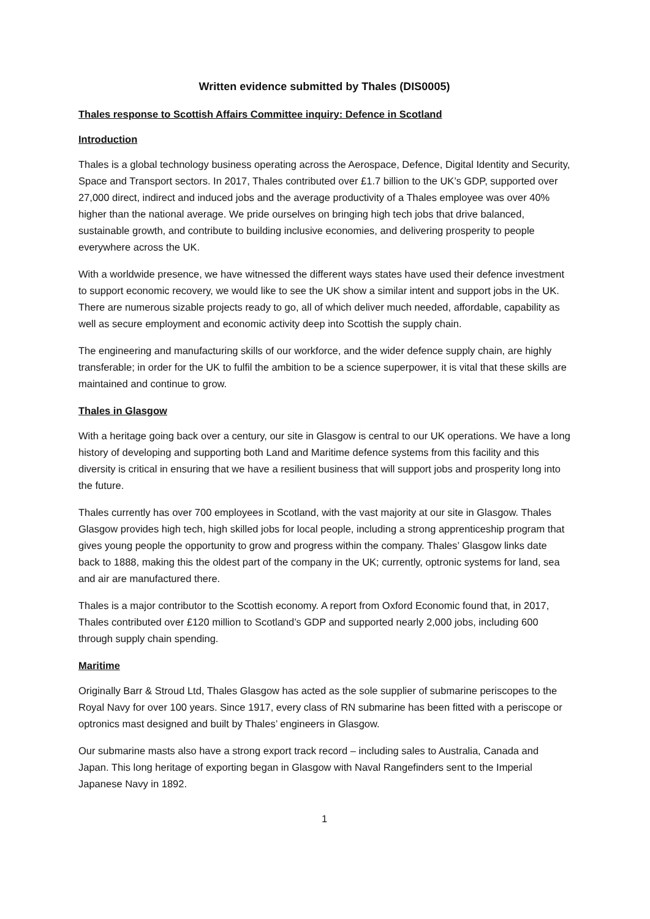Written evidence submitted by Thales (DIS0005)
Thales response to Scottish Affairs Committee inquiry: Defence in Scotland
Introduction
Thales is a global technology business operating across the Aerospace, Defence, Digital Identity and Security, Space and Transport sectors. In 2017, Thales contributed over £1.7 billion to the UK’s GDP, supported over 27,000 direct, indirect and induced jobs and the average productivity of a Thales employee was over 40% higher than the national average. We pride ourselves on bringing high tech jobs that drive balanced, sustainable growth, and contribute to building inclusive economies, and delivering prosperity to people everywhere across the UK.
With a worldwide presence, we have witnessed the different ways states have used their defence investment to support economic recovery, we would like to see the UK show a similar intent and support jobs in the UK. There are numerous sizable projects ready to go, all of which deliver much needed, affordable, capability as well as secure employment and economic activity deep into Scottish the supply chain.
The engineering and manufacturing skills of our workforce, and the wider defence supply chain, are highly transferable; in order for the UK to fulfil the ambition to be a science superpower, it is vital that these skills are maintained and continue to grow.
Thales in Glasgow
With a heritage going back over a century, our site in Glasgow is central to our UK operations. We have a long history of developing and supporting both Land and Maritime defence systems from this facility and this diversity is critical in ensuring that we have a resilient business that will support jobs and prosperity long into the future.
Thales currently has over 700 employees in Scotland, with the vast majority at our site in Glasgow. Thales Glasgow provides high tech, high skilled jobs for local people, including a strong apprenticeship program that gives young people the opportunity to grow and progress within the company. Thales’ Glasgow links date back to 1888, making this the oldest part of the company in the UK; currently, optronic systems for land, sea and air are manufactured there.
Thales is a major contributor to the Scottish economy. A report from Oxford Economic found that, in 2017, Thales contributed over £120 million to Scotland’s GDP and supported nearly 2,000 jobs, including 600 through supply chain spending.
Maritime
Originally Barr & Stroud Ltd, Thales Glasgow has acted as the sole supplier of submarine periscopes to the Royal Navy for over 100 years. Since 1917, every class of RN submarine has been fitted with a periscope or optronics mast designed and built by Thales’ engineers in Glasgow.
Our submarine masts also have a strong export track record – including sales to Australia, Canada and Japan. This long heritage of exporting began in Glasgow with Naval Rangefinders sent to the Imperial Japanese Navy in 1892.
1